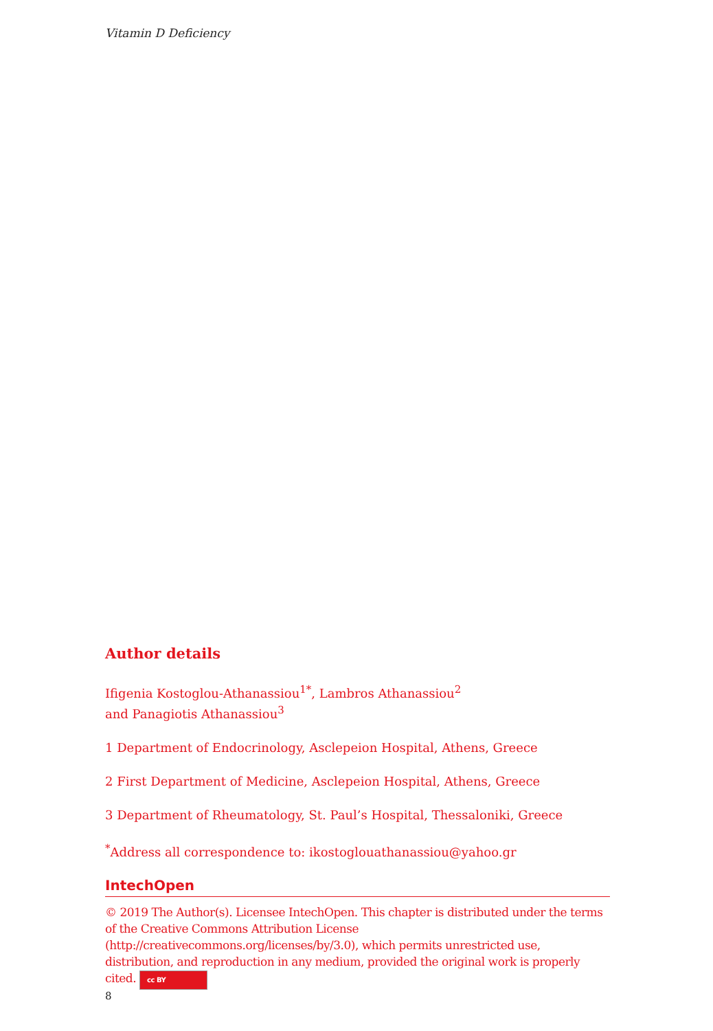Vitamin D Deficiency
Author details
Ifigenia Kostoglou-Athanassiou<sup>1*</sup>, Lambros Athanassiou<sup>2</sup>
and Panagiotis Athanassiou<sup>3</sup>
1 Department of Endocrinology, Asclepeion Hospital, Athens, Greece
2 First Department of Medicine, Asclepeion Hospital, Athens, Greece
3 Department of Rheumatology, St. Paul’s Hospital, Thessaloniki, Greece
<sup>*</sup> Address all correspondence to: ikostoglouathanassiou@yahoo.gr
IntechOpen
© 2019 The Author(s). Licensee IntechOpen. This chapter is distributed under the terms of the Creative Commons Attribution License (http://creativecommons.org/licenses/by/3.0), which permits unrestricted use, distribution, and reproduction in any medium, provided the original work is properly cited. cc BY
8